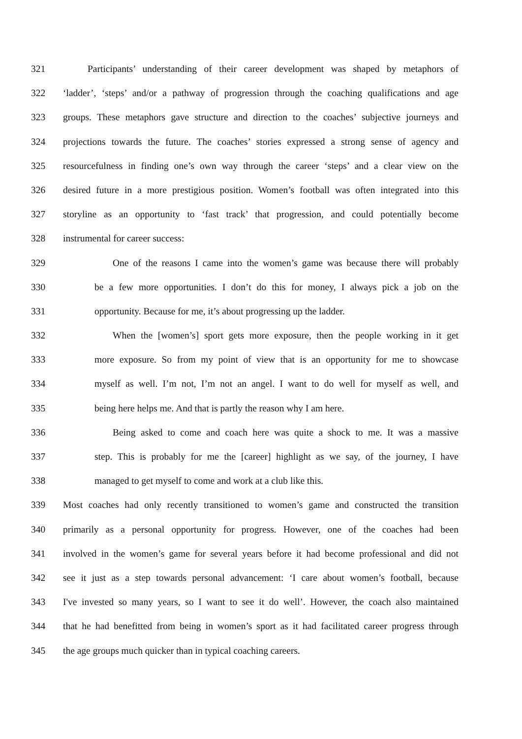321 Participants’ understanding of their career development was shaped by metaphors of
322 ‘ladder’, ‘steps’ and/or a pathway of progression through the coaching qualifications and age
323 groups. These metaphors gave structure and direction to the coaches’ subjective journeys and
324 projections towards the future. The coaches’ stories expressed a strong sense of agency and
325 resourcefulness in finding one’s own way through the career ‘steps’ and a clear view on the
326 desired future in a more prestigious position. Women’s football was often integrated into this
327 storyline as an opportunity to ‘fast track’ that progression, and could potentially become
328 instrumental for career success:
329 One of the reasons I came into the women’s game was because there will probably
330 be a few more opportunities. I don’t do this for money, I always pick a job on the
331 opportunity. Because for me, it’s about progressing up the ladder.
332 When the [women’s] sport gets more exposure, then the people working in it get
333 more exposure. So from my point of view that is an opportunity for me to showcase
334 myself as well. I’m not, I’m not an angel. I want to do well for myself as well, and
335 being here helps me. And that is partly the reason why I am here.
336 Being asked to come and coach here was quite a shock to me. It was a massive
337 step. This is probably for me the [career] highlight as we say, of the journey, I have
338 managed to get myself to come and work at a club like this.
339 Most coaches had only recently transitioned to women’s game and constructed the transition
340 primarily as a personal opportunity for progress. However, one of the coaches had been
341 involved in the women’s game for several years before it had become professional and did not
342 see it just as a step towards personal advancement: ‘I care about women’s football, because
343 I've invested so many years, so I want to see it do well’. However, the coach also maintained
344 that he had benefitted from being in women’s sport as it had facilitated career progress through
345 the age groups much quicker than in typical coaching careers.